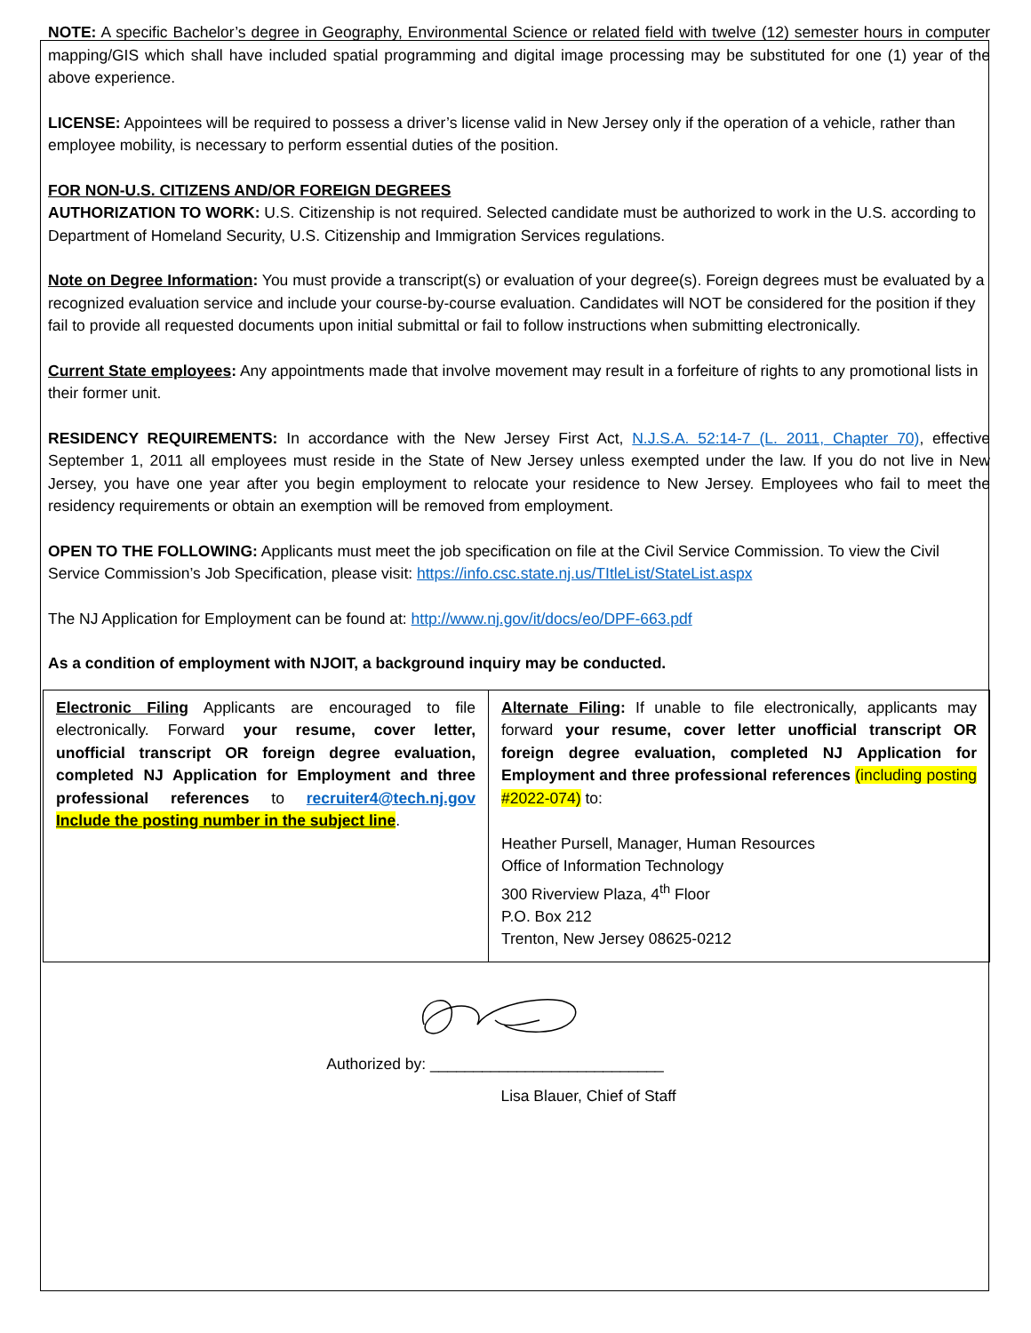NOTE: A specific Bachelor’s degree in Geography, Environmental Science or related field with twelve (12) semester hours in computer mapping/GIS which shall have included spatial programming and digital image processing may be substituted for one (1) year of the above experience.
LICENSE: Appointees will be required to possess a driver’s license valid in New Jersey only if the operation of a vehicle, rather than employee mobility, is necessary to perform essential duties of the position.
FOR NON-U.S. CITIZENS AND/OR FOREIGN DEGREES
AUTHORIZATION TO WORK: U.S. Citizenship is not required. Selected candidate must be authorized to work in the U.S. according to Department of Homeland Security, U.S. Citizenship and Immigration Services regulations.
Note on Degree Information: You must provide a transcript(s) or evaluation of your degree(s). Foreign degrees must be evaluated by a recognized evaluation service and include your course-by-course evaluation. Candidates will NOT be considered for the position if they fail to provide all requested documents upon initial submittal or fail to follow instructions when submitting electronically.
Current State employees: Any appointments made that involve movement may result in a forfeiture of rights to any promotional lists in their former unit.
RESIDENCY REQUIREMENTS: In accordance with the New Jersey First Act, N.J.S.A. 52:14-7 (L. 2011, Chapter 70), effective September 1, 2011 all employees must reside in the State of New Jersey unless exempted under the law. If you do not live in New Jersey, you have one year after you begin employment to relocate your residence to New Jersey. Employees who fail to meet the residency requirements or obtain an exemption will be removed from employment.
OPEN TO THE FOLLOWING: Applicants must meet the job specification on file at the Civil Service Commission. To view the Civil Service Commission’s Job Specification, please visit: https://info.csc.state.nj.us/TItleList/StateList.aspx
The NJ Application for Employment can be found at: http://www.nj.gov/it/docs/eo/DPF-663.pdf
As a condition of employment with NJOIT, a background inquiry may be conducted.
| Electronic Filing Applicants are encouraged to file electronically. Forward your resume, cover letter, unofficial transcript OR foreign degree evaluation, completed NJ Application for Employment and three professional references to recruiter4@tech.nj.gov Include the posting number in the subject line . | Alternate Filing : If unable to file electronically, applicants may forward your resume, cover letter unofficial transcript OR foreign degree evaluation, completed NJ Application for Employment and three professional references (including posting #2022-074) to: Heather Pursell, Manager, Human Resources Office of Information Technology 300 Riverview Plaza, 4<sup>th</sup> Floor P.O. Box 212 Trenton, New Jersey 08625-0212 |
Authorized by: ___________________________
Lisa Blauer, Chief of Staff